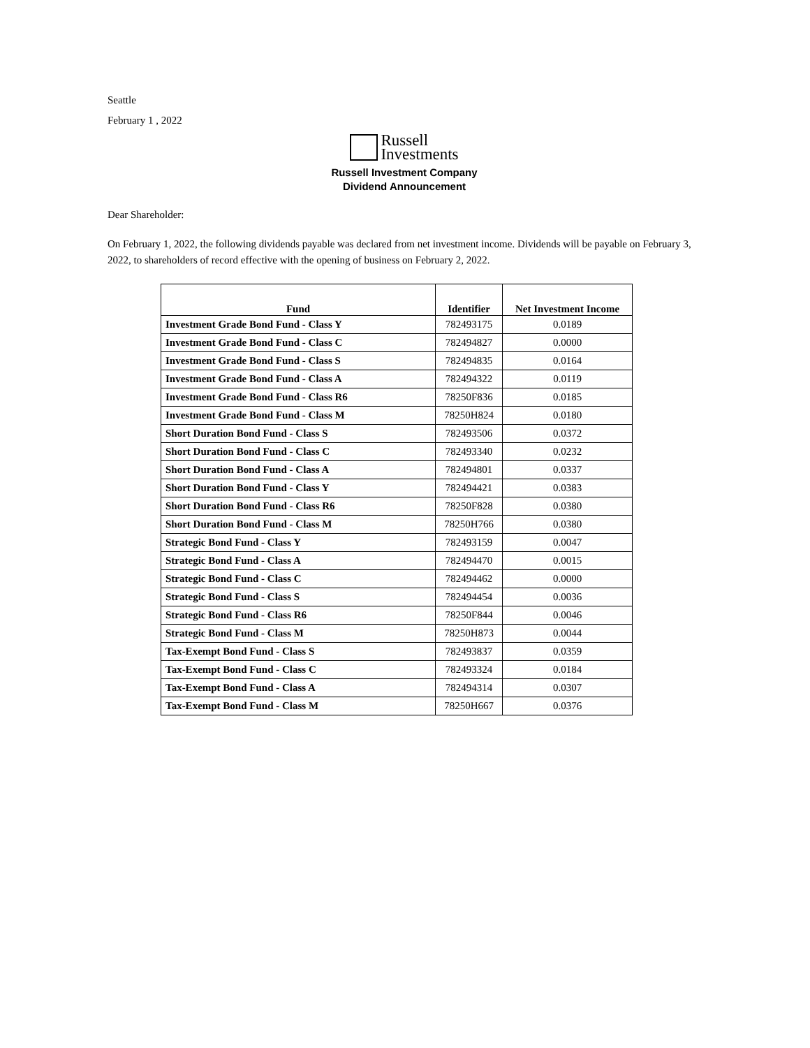Seattle
February 1 , 2022
Russell
Investments
Russell Investment Company
Dividend Announcement
Dear Shareholder:
On February 1, 2022, the following dividends payable was declared from net investment income. Dividends will be payable on February 3, 2022, to shareholders of record effective with the opening of business on February 2, 2022.
| Fund | Identifier | Net Investment Income |
| --- | --- | --- |
| Investment Grade Bond Fund - Class Y | 782493175 | 0.0189 |
| Investment Grade Bond Fund - Class C | 782494827 | 0.0000 |
| Investment Grade Bond Fund - Class S | 782494835 | 0.0164 |
| Investment Grade Bond Fund - Class A | 782494322 | 0.0119 |
| Investment Grade Bond Fund - Class R6 | 78250F836 | 0.0185 |
| Investment Grade Bond Fund - Class M | 78250H824 | 0.0180 |
| Short Duration Bond Fund - Class S | 782493506 | 0.0372 |
| Short Duration Bond Fund - Class C | 782493340 | 0.0232 |
| Short Duration Bond Fund - Class A | 782494801 | 0.0337 |
| Short Duration Bond Fund - Class Y | 782494421 | 0.0383 |
| Short Duration Bond Fund - Class R6 | 78250F828 | 0.0380 |
| Short Duration Bond Fund - Class M | 78250H766 | 0.0380 |
| Strategic Bond Fund - Class Y | 782493159 | 0.0047 |
| Strategic Bond Fund - Class A | 782494470 | 0.0015 |
| Strategic Bond Fund - Class C | 782494462 | 0.0000 |
| Strategic Bond Fund - Class S | 782494454 | 0.0036 |
| Strategic Bond Fund - Class R6 | 78250F844 | 0.0046 |
| Strategic Bond Fund - Class M | 78250H873 | 0.0044 |
| Tax-Exempt Bond Fund - Class S | 782493837 | 0.0359 |
| Tax-Exempt Bond Fund - Class C | 782493324 | 0.0184 |
| Tax-Exempt Bond Fund - Class A | 782494314 | 0.0307 |
| Tax-Exempt Bond Fund - Class M | 78250H667 | 0.0376 |